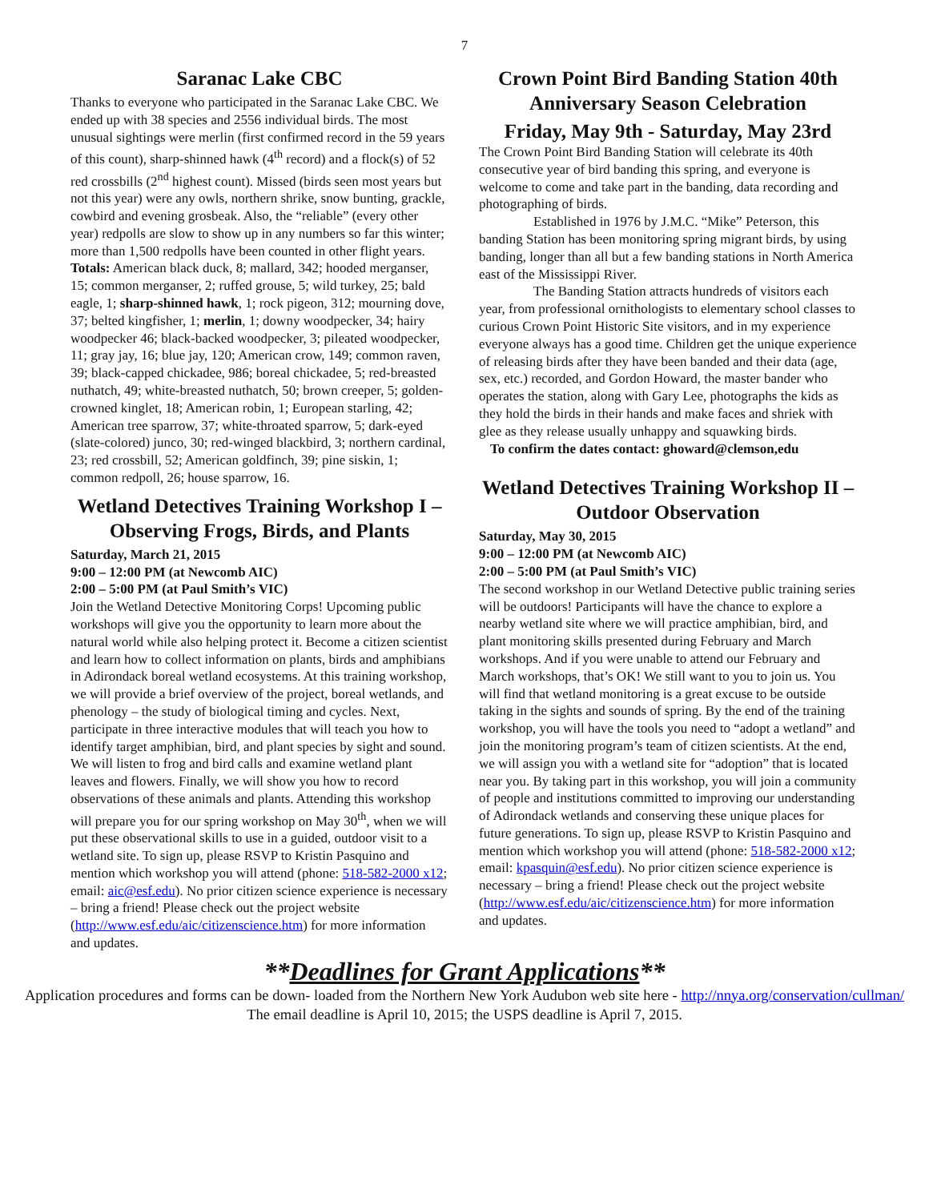7
Saranac Lake CBC
Thanks to everyone who participated in the Saranac Lake CBC. We ended up with 38 species and 2556 individual birds. The most unusual sightings were merlin (first confirmed record in the 59 years of this count), sharp-shinned hawk (4<sup>th</sup> record) and a flock(s) of 52 red crossbills (2<sup>nd</sup> highest count). Missed (birds seen most years but not this year) were any owls, northern shrike, snow bunting, grackle, cowbird and evening grosbeak. Also, the “reliable” (every other year) redpolls are slow to show up in any numbers so far this winter; more than 1,500 redpolls have been counted in other flight years.
Totals: American black duck, 8; mallard, 342; hooded merganser, 15; common merganser, 2; ruffed grouse, 5; wild turkey, 25; bald eagle, 1; sharp-shinned hawk, 1; rock pigeon, 312; mourning dove, 37; belted kingfisher, 1; merlin, 1; downy woodpecker, 34; hairy woodpecker 46; black-backed woodpecker, 3; pileated woodpecker, 11; gray jay, 16; blue jay, 120; American crow, 149; common raven, 39; black-capped chickadee, 986; boreal chickadee, 5; red-breasted nuthatch, 49; white-breasted nuthatch, 50; brown creeper, 5; golden-crowned kinglet, 18; American robin, 1; European starling, 42; American tree sparrow, 37; white-throated sparrow, 5; dark-eyed (slate-colored) junco, 30; red-winged blackbird, 3; northern cardinal, 23; red crossbill, 52; American goldfinch, 39; pine siskin, 1; common redpoll, 26; house sparrow, 16.
Wetland Detectives Training Workshop I – Observing Frogs, Birds, and Plants
Saturday, March 21, 2015
9:00 – 12:00 PM (at Newcomb AIC)
2:00 – 5:00 PM (at Paul Smith’s VIC)
Join the Wetland Detective Monitoring Corps! Upcoming public workshops will give you the opportunity to learn more about the natural world while also helping protect it. Become a citizen scientist and learn how to collect information on plants, birds and amphibians in Adirondack boreal wetland ecosystems. At this training workshop, we will provide a brief overview of the project, boreal wetlands, and phenology – the study of biological timing and cycles. Next, participate in three interactive modules that will teach you how to identify target amphibian, bird, and plant species by sight and sound. We will listen to frog and bird calls and examine wetland plant leaves and flowers. Finally, we will show you how to record observations of these animals and plants. Attending this workshop will prepare you for our spring workshop on May 30<sup>th</sup>, when we will put these observational skills to use in a guided, outdoor visit to a wetland site. To sign up, please RSVP to Kristin Pasquino and mention which workshop you will attend (phone: 518-582-2000 x12; email: aic@esf.edu). No prior citizen science experience is necessary – bring a friend! Please check out the project website (http://www.esf.edu/aic/citizenscience.htm) for more information and updates.
Crown Point Bird Banding Station 40th Anniversary Season Celebration
Friday, May 9th - Saturday, May 23rd
The Crown Point Bird Banding Station will celebrate its 40th consecutive year of bird banding this spring, and everyone is welcome to come and take part in the banding, data recording and photographing of birds.
Established in 1976 by J.M.C. “Mike” Peterson, this banding Station has been monitoring spring migrant birds, by using banding, longer than all but a few banding stations in North America east of the Mississippi River.
The Banding Station attracts hundreds of visitors each year, from professional ornithologists to elementary school classes to curious Crown Point Historic Site visitors, and in my experience everyone always has a good time. Children get the unique experience of releasing birds after they have been banded and their data (age, sex, etc.) recorded, and Gordon Howard, the master bander who operates the station, along with Gary Lee, photographs the kids as they hold the birds in their hands and make faces and shriek with glee as they release usually unhappy and squawking birds.
To confirm the dates contact: ghoward@clemson,edu
Wetland Detectives Training Workshop II – Outdoor Observation
Saturday, May 30, 2015
9:00 – 12:00 PM (at Newcomb AIC)
2:00 – 5:00 PM (at Paul Smith’s VIC)
The second workshop in our Wetland Detective public training series will be outdoors! Participants will have the chance to explore a nearby wetland site where we will practice amphibian, bird, and plant monitoring skills presented during February and March workshops. And if you were unable to attend our February and March workshops, that’s OK! We still want to you to join us. You will find that wetland monitoring is a great excuse to be outside taking in the sights and sounds of spring. By the end of the training workshop, you will have the tools you need to “adopt a wetland” and join the monitoring program’s team of citizen scientists. At the end, we will assign you with a wetland site for “adoption” that is located near you. By taking part in this workshop, you will join a community of people and institutions committed to improving our understanding of Adirondack wetlands and conserving these unique places for future generations. To sign up, please RSVP to Kristin Pasquino and mention which workshop you will attend (phone: 518-582-2000 x12; email: kpasquin@esf.edu). No prior citizen science experience is necessary – bring a friend! Please check out the project website (http://www.esf.edu/aic/citizenscience.htm) for more information and updates.
**Deadlines for Grant Applications**
Application procedures and forms can be down- loaded from the Northern New York Audubon web site here - http://nnya.org/conservation/cullman/
The email deadline is April 10, 2015; the USPS deadline is April 7, 2015.